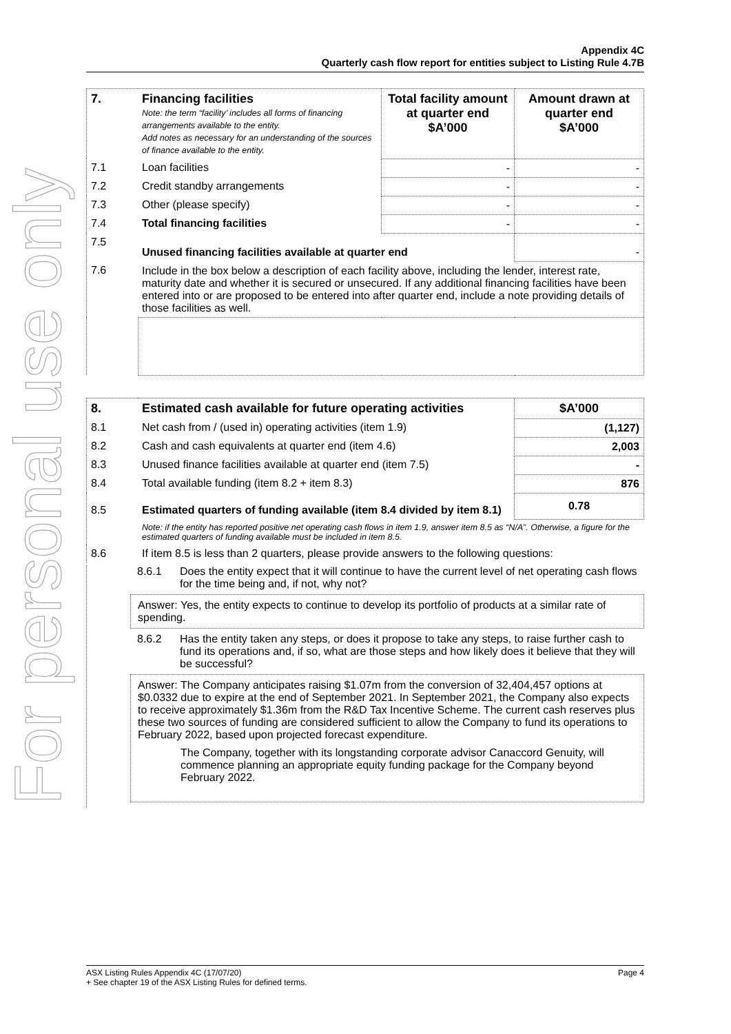For personal use only
Appendix 4C
Quarterly cash flow report for entities subject to Listing Rule 4.7B
| 7. | Financing facilities Note: the term “facility’ includes all forms of financing arrangements available to the entity. Add notes as necessary for an understanding of the sources of finance available to the entity. | Total facility amount at quarter end $A’000 | Amount drawn at quarter end $A’000 |
| 7.1 | Loan facilities | - | - |
| 7.2 | Credit standby arrangements | - | - |
| 7.3 | Other (please specify) | - | - |
| 7.4 | Total financing facilities | - | - |
| 7.5 | Unused financing facilities available at quarter end | | - |
| 7.6 | Include in the box below a description of each facility above, including the lender, interest rate, maturity date and whether it is secured or unsecured. If any additional financing facilities have been entered into or are proposed to be entered into after quarter end, include a note providing details of those facilities as well. | | |
| 8. | Estimated cash available for future operating activities | $A’000 |
| 8.1 | Net cash from / (used in) operating activities (item 1.9) | (1,127) |
| 8.2 | Cash and cash equivalents at quarter end (item 4.6) | 2,003 |
| 8.3 | Unused finance facilities available at quarter end (item 7.5) | - |
| 8.4 | Total available funding (item 8.2 + item 8.3) | 876 |
| 8.5 | Estimated quarters of funding available (item 8.4 divided by item 8.1) | 0.78 |
| | Note: if the entity has reported positive net operating cash flows in item 1.9, answer item 8.5 as “N/A”. Otherwise, a figure for the estimated quarters of funding available must be included in item 8.5. | |
| 8.6 | If item 8.5 is less than 2 quarters, please provide answers to the following questions: | |
8.6.1 Does the entity expect that it will continue to have the current level of net operating cash flows for the time being and, if not, why not?
Answer: Yes, the entity expects to continue to develop its portfolio of products at a similar rate of spending.
8.6.2 Has the entity taken any steps, or does it propose to take any steps, to raise further cash to fund its operations and, if so, what are those steps and how likely does it believe that they will be successful?
Answer: The Company anticipates raising $1.07m from the conversion of 32,404,457 options at $0.0332 due to expire at the end of September 2021. In September 2021, the Company also expects to receive approximately $1.36m from the R&D Tax Incentive Scheme. The current cash reserves plus these two sources of funding are considered sufficient to allow the Company to fund its operations to February 2022, based upon projected forecast expenditure.
The Company, together with its longstanding corporate advisor Canaccord Genuity, will commence planning an appropriate equity funding package for the Company beyond February 2022.
ASX Listing Rules Appendix 4C (17/07/20) Page 4
+ See chapter 19 of the ASX Listing Rules for defined terms.